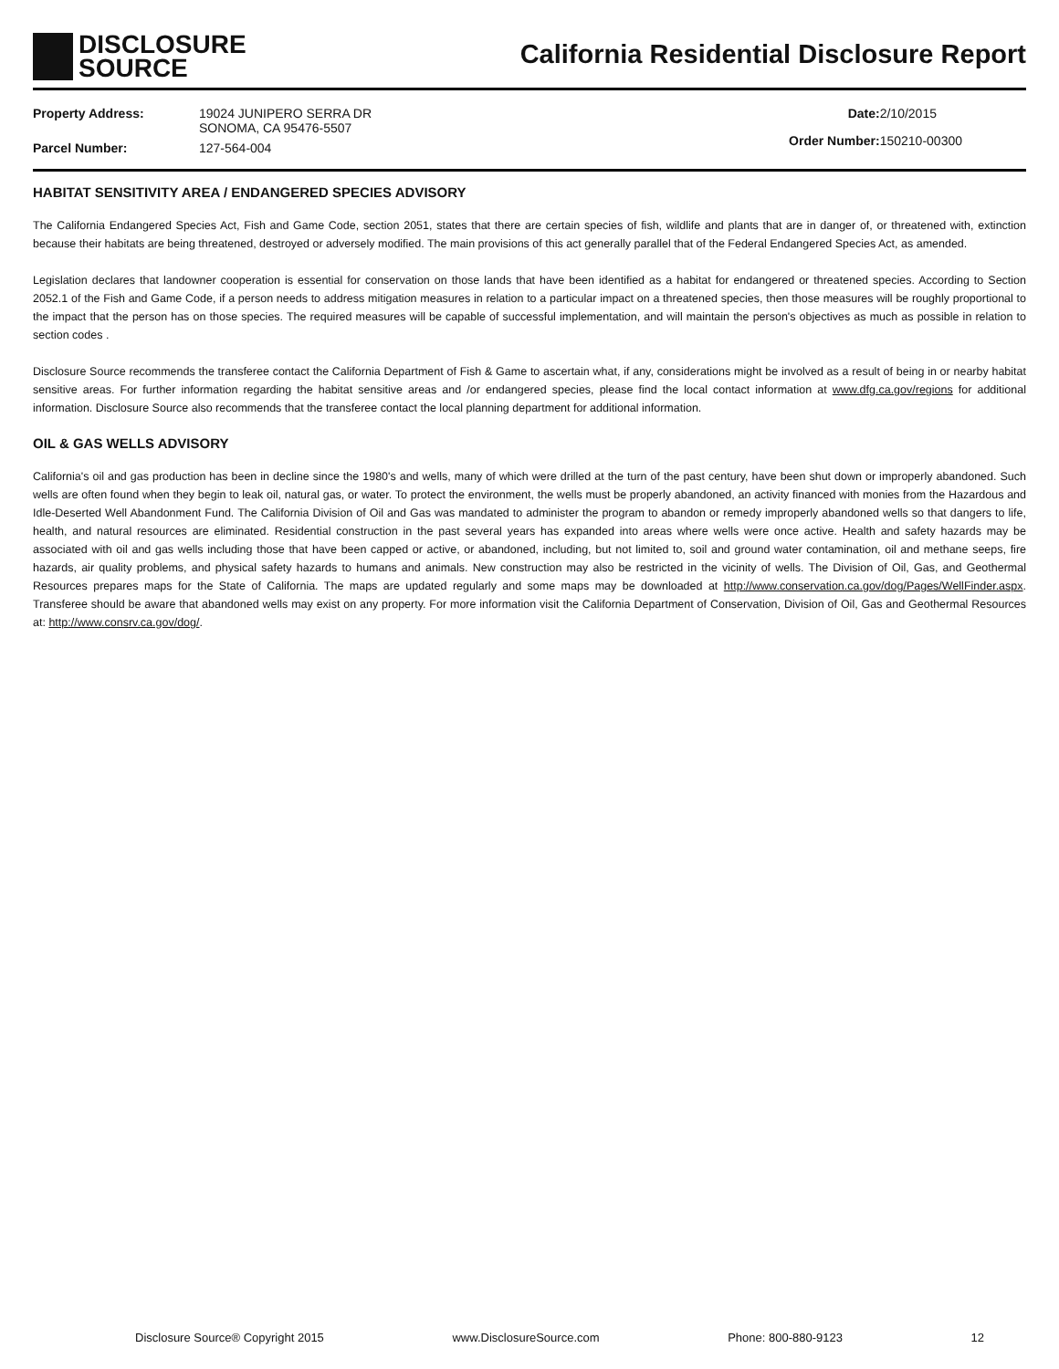DISCLOSURE
SOURCE
California Residential Disclosure Report
| Property Address: | 19024 JUNIPERO SERRA DR SONOMA, CA 95476-5507 |
| Parcel Number: | 127-564-004 |
| Date: | 2/10/2015 |
| Order Number: | 150210-00300 |
HABITAT SENSITIVITY AREA / ENDANGERED SPECIES ADVISORY
The California Endangered Species Act, Fish and Game Code, section 2051, states that there are certain species of fish, wildlife and plants that are in danger of, or threatened with, extinction because their habitats are being threatened, destroyed or adversely modified. The main provisions of this act generally parallel that of the Federal Endangered Species Act, as amended.
Legislation declares that landowner cooperation is essential for conservation on those lands that have been identified as a habitat for endangered or threatened species. According to Section 2052.1 of the Fish and Game Code, if a person needs to address mitigation measures in relation to a particular impact on a threatened species, then those measures will be roughly proportional to the impact that the person has on those species. The required measures will be capable of successful implementation, and will maintain the person's objectives as much as possible in relation to section codes .
Disclosure Source recommends the transferee contact the California Department of Fish & Game to ascertain what, if any, considerations might be involved as a result of being in or nearby habitat sensitive areas. For further information regarding the habitat sensitive areas and /or endangered species, please find the local contact information at www.dfg.ca.gov/regions for additional information. Disclosure Source also recommends that the transferee contact the local planning department for additional information.
OIL & GAS WELLS ADVISORY
California's oil and gas production has been in decline since the 1980's and wells, many of which were drilled at the turn of the past century, have been shut down or improperly abandoned. Such wells are often found when they begin to leak oil, natural gas, or water. To protect the environment, the wells must be properly abandoned, an activity financed with monies from the Hazardous and Idle-Deserted Well Abandonment Fund. The California Division of Oil and Gas was mandated to administer the program to abandon or remedy improperly abandoned wells so that dangers to life, health, and natural resources are eliminated. Residential construction in the past several years has expanded into areas where wells were once active. Health and safety hazards may be associated with oil and gas wells including those that have been capped or active, or abandoned, including, but not limited to, soil and ground water contamination, oil and methane seeps, fire hazards, air quality problems, and physical safety hazards to humans and animals. New construction may also be restricted in the vicinity of wells. The Division of Oil, Gas, and Geothermal Resources prepares maps for the State of California. The maps are updated regularly and some maps may be downloaded at http://www.conservation.ca.gov/dog/Pages/WellFinder.aspx. Transferee should be aware that abandoned wells may exist on any property. For more information visit the California Department of Conservation, Division of Oil, Gas and Geothermal Resources at: http://www.consrv.ca.gov/dog/.
Disclosure Source® Copyright 2015 www.DisclosureSource.com Phone: 800-880-9123 12